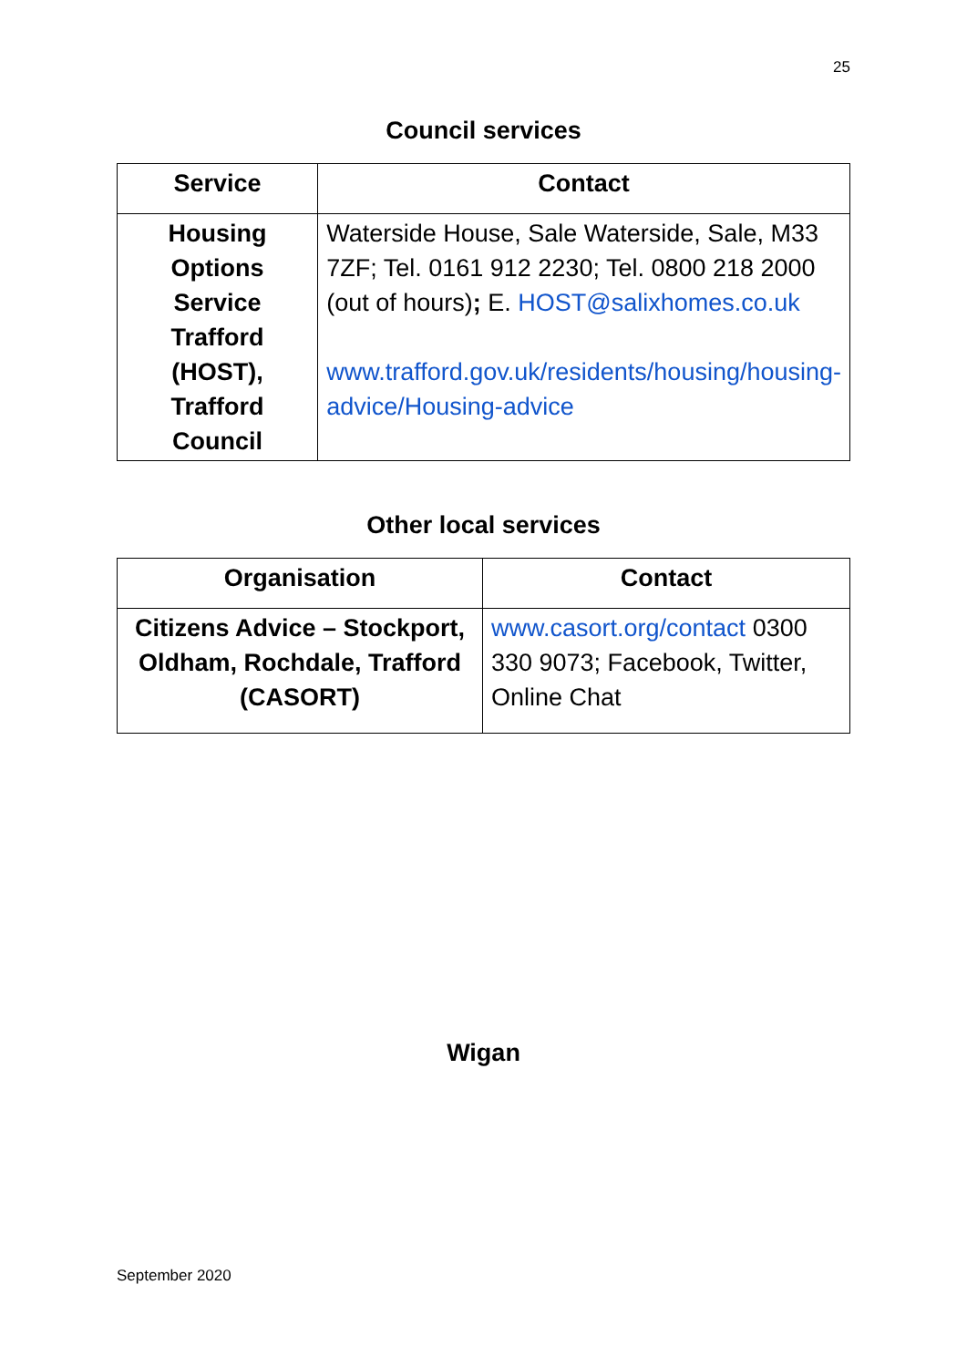25
Council services
| Service | Contact |
| --- | --- |
| Housing Options Service Trafford (HOST), Trafford Council | Waterside House, Sale Waterside, Sale, M33 7ZF; Tel. 0161 912 2230; Tel. 0800 218 2000 (out of hours) ; E. HOST@salixhomes.co.uk www.trafford.gov.uk/residents/housing/housing-advice/Housing-advice |
Other local services
| Organisation | Contact |
| --- | --- |
| Citizens Advice – Stockport, Oldham, Rochdale, Trafford (CASORT) | www.casort.org/contact 0300 330 9073; Facebook, Twitter, Online Chat |
Wigan
September 2020